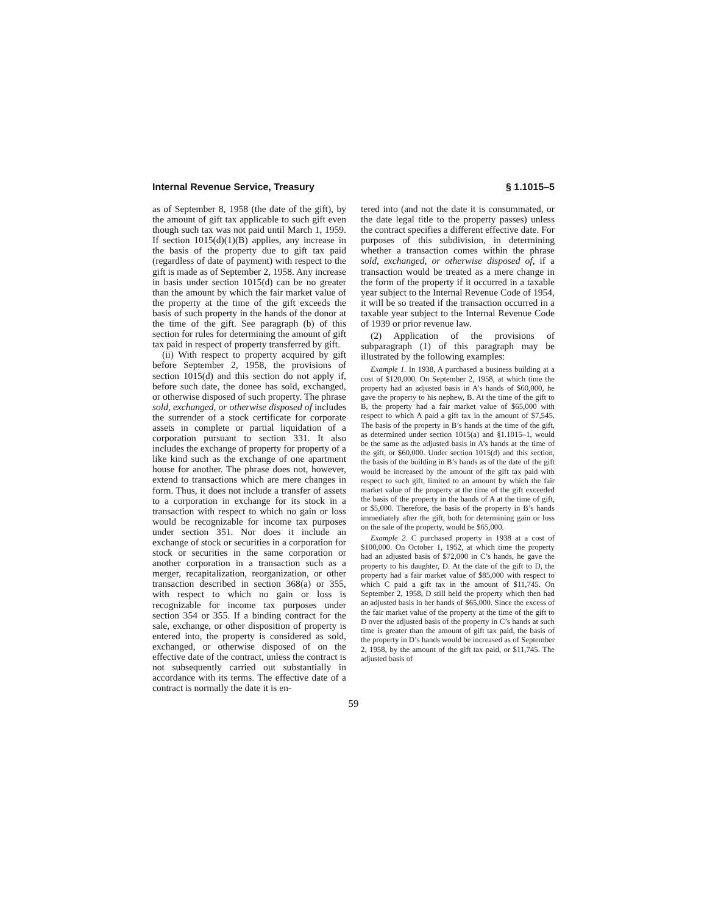Internal Revenue Service, Treasury § 1.1015–5
as of September 8, 1958 (the date of the gift), by the amount of gift tax applicable to such gift even though such tax was not paid until March 1, 1959. If section 1015(d)(1)(B) applies, any increase in the basis of the property due to gift tax paid (regardless of date of payment) with respect to the gift is made as of September 2, 1958. Any increase in basis under section 1015(d) can be no greater than the amount by which the fair market value of the property at the time of the gift exceeds the basis of such property in the hands of the donor at the time of the gift. See paragraph (b) of this section for rules for determining the amount of gift tax paid in respect of property transferred by gift.
(ii) With respect to property acquired by gift before September 2, 1958, the provisions of section 1015(d) and this section do not apply if, before such date, the donee has sold, exchanged, or otherwise disposed of such property. The phrase sold, exchanged, or otherwise disposed of includes the surrender of a stock certificate for corporate assets in complete or partial liquidation of a corporation pursuant to section 331. It also includes the exchange of property for property of a like kind such as the exchange of one apartment house for another. The phrase does not, however, extend to transactions which are mere changes in form. Thus, it does not include a transfer of assets to a corporation in exchange for its stock in a transaction with respect to which no gain or loss would be recognizable for income tax purposes under section 351. Nor does it include an exchange of stock or securities in a corporation for stock or securities in the same corporation or another corporation in a transaction such as a merger, recapitalization, reorganization, or other transaction described in section 368(a) or 355, with respect to which no gain or loss is recognizable for income tax purposes under section 354 or 355. If a binding contract for the sale, exchange, or other disposition of property is entered into, the property is considered as sold, exchanged, or otherwise disposed of on the effective date of the contract, unless the contract is not subsequently carried out substantially in accordance with its terms. The effective date of a contract is normally the date it is en-
tered into (and not the date it is consummated, or the date legal title to the property passes) unless the contract specifies a different effective date. For purposes of this subdivision, in determining whether a transaction comes within the phrase sold, exchanged, or otherwise disposed of, if a transaction would be treated as a mere change in the form of the property if it occurred in a taxable year subject to the Internal Revenue Code of 1954, it will be so treated if the transaction occurred in a taxable year subject to the Internal Revenue Code of 1939 or prior revenue law.
(2) Application of the provisions of subparagraph (1) of this paragraph may be illustrated by the following examples:
Example 1. In 1938, A purchased a business building at a cost of $120,000. On September 2, 1958, at which time the property had an adjusted basis in A’s hands of $60,000, he gave the property to his nephew, B. At the time of the gift to B, the property had a fair market value of $65,000 with respect to which A paid a gift tax in the amount of $7,545. The basis of the property in B’s hands at the time of the gift, as determined under section 1015(a) and §1.1015–1, would be the same as the adjusted basis in A’s hands at the time of the gift, or $60,000. Under section 1015(d) and this section, the basis of the building in B’s hands as of the date of the gift would be increased by the amount of the gift tax paid with respect to such gift, limited to an amount by which the fair market value of the property at the time of the gift exceeded the basis of the property in the hands of A at the time of gift, or $5,000. Therefore, the basis of the property in B’s hands immediately after the gift, both for determining gain or loss on the sale of the property, would be $65,000.
Example 2. C purchased property in 1938 at a cost of $100,000. On October 1, 1952, at which time the property had an adjusted basis of $72,000 in C’s hands, he gave the property to his daughter, D. At the date of the gift to D, the property had a fair market value of $85,000 with respect to which C paid a gift tax in the amount of $11,745. On September 2, 1958, D still held the property which then had an adjusted basis in her hands of $65,000. Since the excess of the fair market value of the property at the time of the gift to D over the adjusted basis of the property in C’s hands at such time is greater than the amount of gift tax paid, the basis of the property in D’s hands would be increased as of September 2, 1958, by the amount of the gift tax paid, or $11,745. The adjusted basis of
59